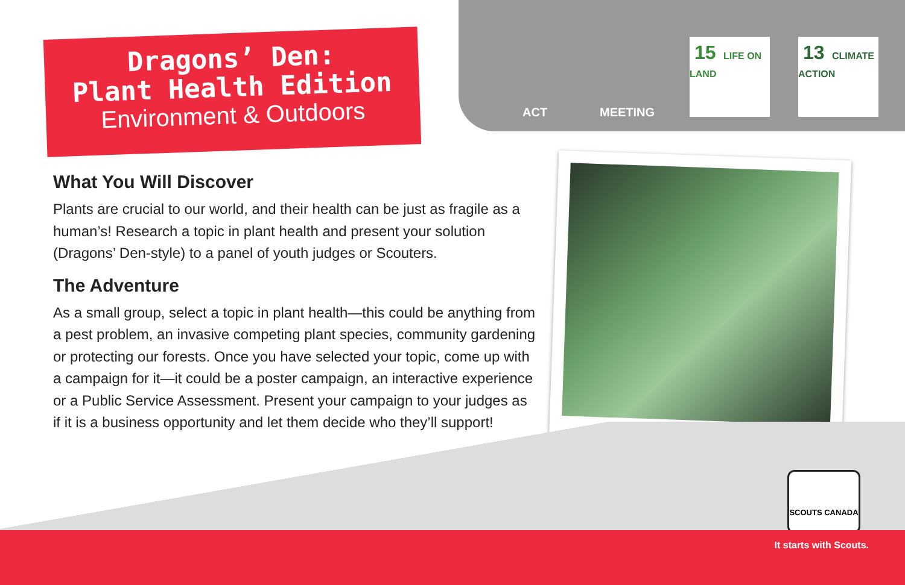Dragons’ Den:
Plant Health Edition
Environment & Outdoors
ACT MEETING
15 LIFE ON LAND
13 CLIMATE ACTION
What You Will Discover
Plants are crucial to our world, and their health can be just as fragile as a human’s! Research a topic in plant health and present your solution (Dragons’ Den-style) to a panel of youth judges or Scouters.
The Adventure
As a small group, select a topic in plant health—this could be anything from a pest problem, an invasive competing plant species, community gardening or protecting our forests. Once you have selected your topic, come up with a campaign for it—it could be a poster campaign, an interactive experience or a Public Service Assessment. Present your campaign to your judges as if it is a business opportunity and let them decide who they’ll support!
SCOUTS CANADA
It starts with Scouts.